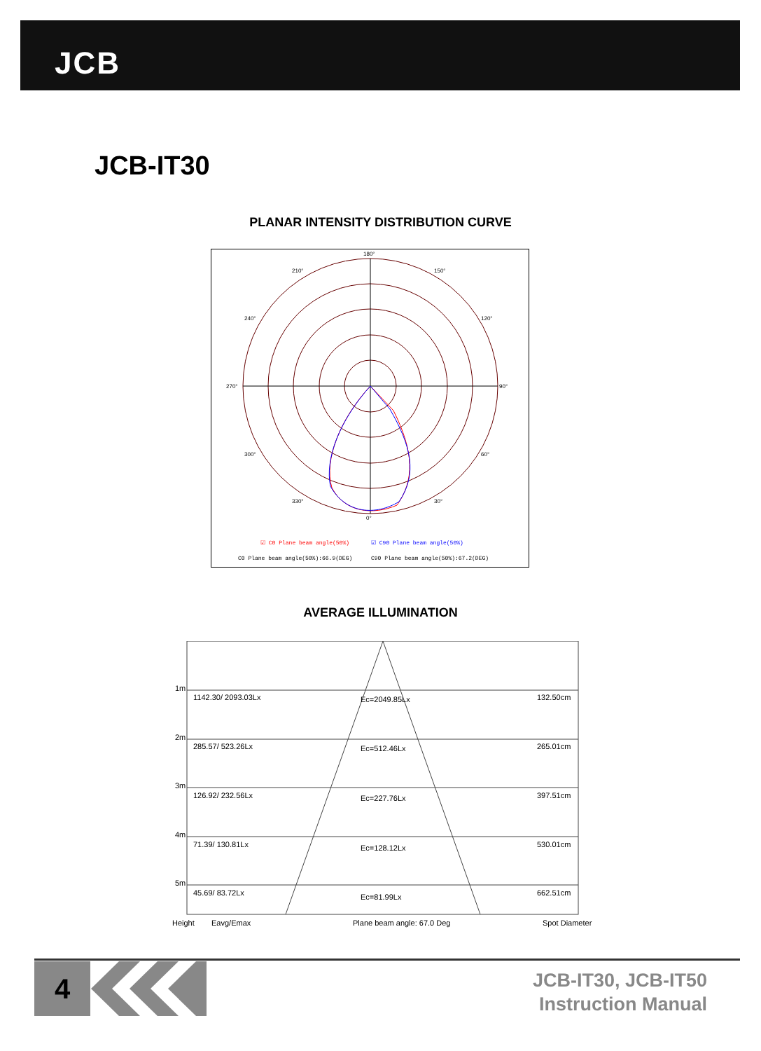JCB
JCB-IT30
PLANAR INTENSITY DISTRIBUTION CURVE
180°
210°
150°
240°
120°
270°
90°
300°
60°
330°
30°
0°
☑ C0 Plane beam angle(50%)
☑ C90 Plane beam angle(50%)
C0 Plane beam angle(50%):66.9(DEG)
C90 Plane beam angle(50%):67.2(DEG)
AVERAGE ILLUMINATION
1m
1142.30/ 2093.03Lx
Ec=2049.85Lx
132.50cm
2m
285.57/ 523.26Lx
Ec=512.46Lx
265.01cm
3m
126.92/ 232.56Lx
Ec=227.76Lx
397.51cm
4m
71.39/ 130.81Lx
Ec=128.12Lx
530.01cm
5m
45.69/ 83.72Lx
Ec=81.99Lx
662.51cm
Height
Eavg/Emax
Plane beam angle: 67.0 Deg
Spot Diameter
4
JCB-IT30, JCB-IT50
Instruction Manual